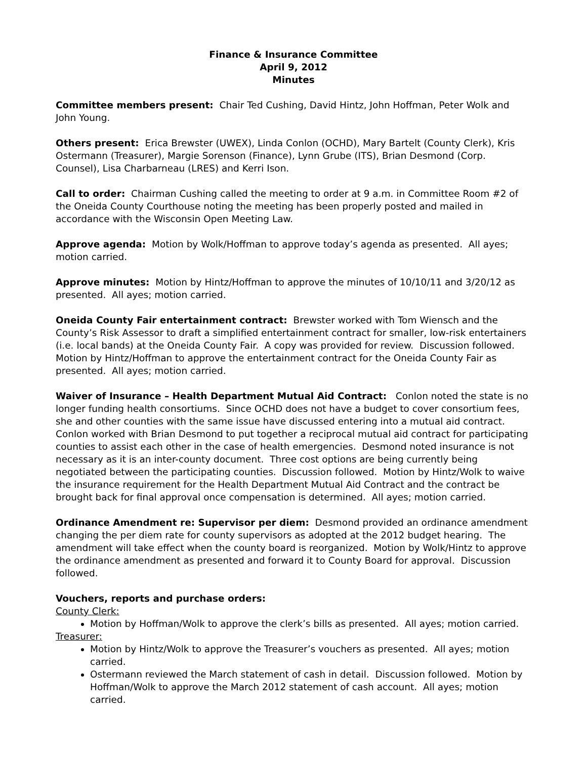Finance & Insurance Committee
April 9, 2012
Minutes
Committee members present: Chair Ted Cushing, David Hintz, John Hoffman, Peter Wolk and John Young.
Others present: Erica Brewster (UWEX), Linda Conlon (OCHD), Mary Bartelt (County Clerk), Kris Ostermann (Treasurer), Margie Sorenson (Finance), Lynn Grube (ITS), Brian Desmond (Corp. Counsel), Lisa Charbarneau (LRES) and Kerri Ison.
Call to order: Chairman Cushing called the meeting to order at 9 a.m. in Committee Room #2 of the Oneida County Courthouse noting the meeting has been properly posted and mailed in accordance with the Wisconsin Open Meeting Law.
Approve agenda: Motion by Wolk/Hoffman to approve today’s agenda as presented. All ayes; motion carried.
Approve minutes: Motion by Hintz/Hoffman to approve the minutes of 10/10/11 and 3/20/12 as presented. All ayes; motion carried.
Oneida County Fair entertainment contract: Brewster worked with Tom Wiensch and the County’s Risk Assessor to draft a simplified entertainment contract for smaller, low-risk entertainers (i.e. local bands) at the Oneida County Fair. A copy was provided for review. Discussion followed. Motion by Hintz/Hoffman to approve the entertainment contract for the Oneida County Fair as presented. All ayes; motion carried.
Waiver of Insurance – Health Department Mutual Aid Contract: Conlon noted the state is no longer funding health consortiums. Since OCHD does not have a budget to cover consortium fees, she and other counties with the same issue have discussed entering into a mutual aid contract. Conlon worked with Brian Desmond to put together a reciprocal mutual aid contract for participating counties to assist each other in the case of health emergencies. Desmond noted insurance is not necessary as it is an inter-county document. Three cost options are being currently being negotiated between the participating counties. Discussion followed. Motion by Hintz/Wolk to waive the insurance requirement for the Health Department Mutual Aid Contract and the contract be brought back for final approval once compensation is determined. All ayes; motion carried.
Ordinance Amendment re: Supervisor per diem: Desmond provided an ordinance amendment changing the per diem rate for county supervisors as adopted at the 2012 budget hearing. The amendment will take effect when the county board is reorganized. Motion by Wolk/Hintz to approve the ordinance amendment as presented and forward it to County Board for approval. Discussion followed.
Vouchers, reports and purchase orders:
County Clerk:
Motion by Hoffman/Wolk to approve the clerk’s bills as presented. All ayes; motion carried.
Treasurer:
Motion by Hintz/Wolk to approve the Treasurer’s vouchers as presented. All ayes; motion carried.
Ostermann reviewed the March statement of cash in detail. Discussion followed. Motion by Hoffman/Wolk to approve the March 2012 statement of cash account. All ayes; motion carried.